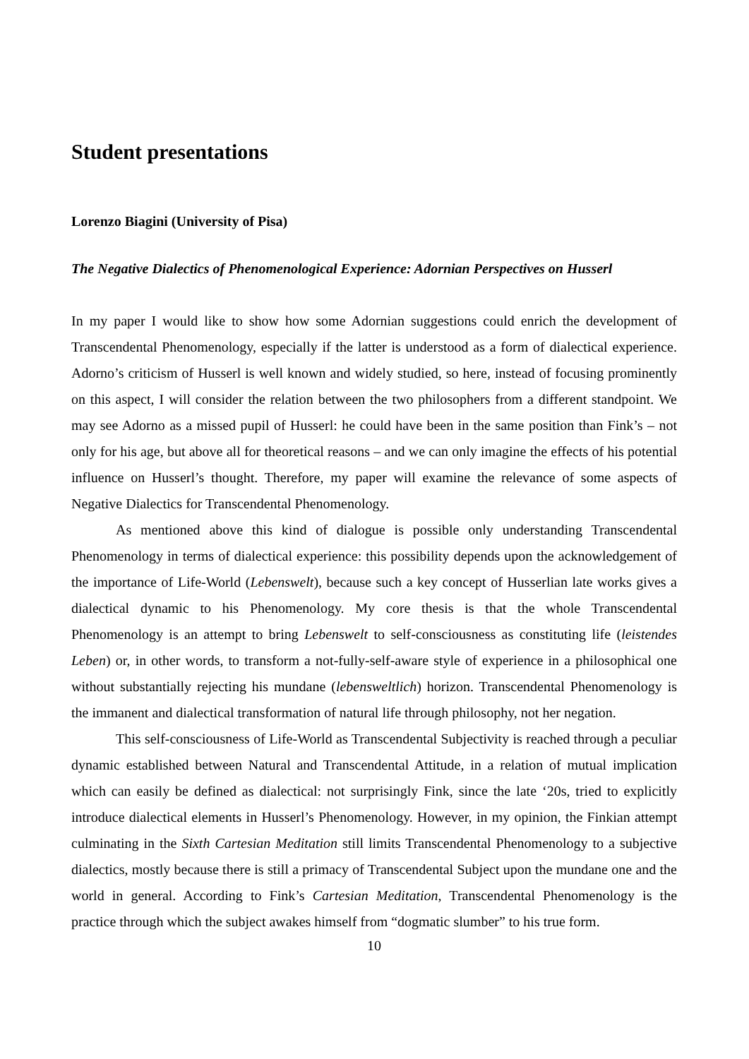Student presentations
Lorenzo Biagini (University of Pisa)
The Negative Dialectics of Phenomenological Experience: Adornian Perspectives on Husserl
In my paper I would like to show how some Adornian suggestions could enrich the development of Transcendental Phenomenology, especially if the latter is understood as a form of dialectical experience. Adorno’s criticism of Husserl is well known and widely studied, so here, instead of focusing prominently on this aspect, I will consider the relation between the two philosophers from a different standpoint. We may see Adorno as a missed pupil of Husserl: he could have been in the same position than Fink’s – not only for his age, but above all for theoretical reasons – and we can only imagine the effects of his potential influence on Husserl’s thought. Therefore, my paper will examine the relevance of some aspects of Negative Dialectics for Transcendental Phenomenology.
As mentioned above this kind of dialogue is possible only understanding Transcendental Phenomenology in terms of dialectical experience: this possibility depends upon the acknowledgement of the importance of Life-World (Lebenswelt), because such a key concept of Husserlian late works gives a dialectical dynamic to his Phenomenology. My core thesis is that the whole Transcendental Phenomenology is an attempt to bring Lebenswelt to self-consciousness as constituting life (leistendes Leben) or, in other words, to transform a not-fully-self-aware style of experience in a philosophical one without substantially rejecting his mundane (lebensweltlich) horizon. Transcendental Phenomenology is the immanent and dialectical transformation of natural life through philosophy, not her negation.
This self-consciousness of Life-World as Transcendental Subjectivity is reached through a peculiar dynamic established between Natural and Transcendental Attitude, in a relation of mutual implication which can easily be defined as dialectical: not surprisingly Fink, since the late ‘20s, tried to explicitly introduce dialectical elements in Husserl’s Phenomenology. However, in my opinion, the Finkian attempt culminating in the Sixth Cartesian Meditation still limits Transcendental Phenomenology to a subjective dialectics, mostly because there is still a primacy of Transcendental Subject upon the mundane one and the world in general. According to Fink’s Cartesian Meditation, Transcendental Phenomenology is the practice through which the subject awakes himself from “dogmatic slumber” to his true form.
10